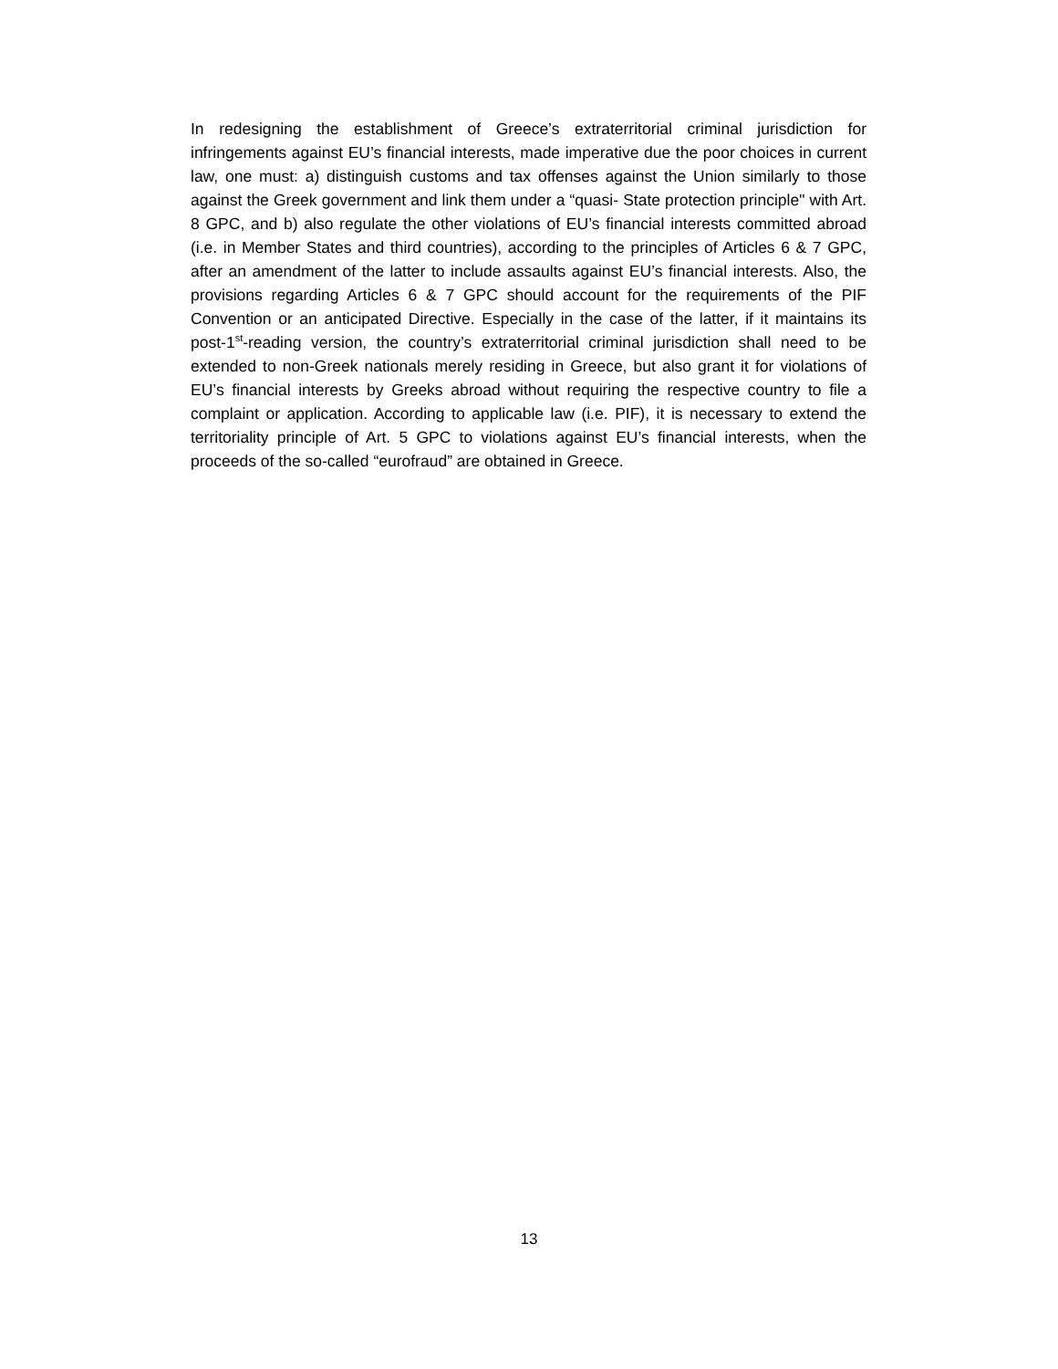In redesigning the establishment of Greece’s extraterritorial criminal jurisdiction for infringements against EU’s financial interests, made imperative due the poor choices in current law, one must: a) distinguish customs and tax offenses against the Union similarly to those against the Greek government and link them under a “quasi- State protection principle" with Art. 8 GPC, and b) also regulate the other violations of EU’s financial interests committed abroad (i.e. in Member States and third countries), according to the principles of Articles 6 & 7 GPC, after an amendment of the latter to include assaults against EU’s financial interests. Also, the provisions regarding Articles 6 & 7 GPC should account for the requirements of the PIF Convention or an anticipated Directive. Especially in the case of the latter, if it maintains its post-1<sup>st</sup>-reading version, the country’s extraterritorial criminal jurisdiction shall need to be extended to non-Greek nationals merely residing in Greece, but also grant it for violations of EU’s financial interests by Greeks abroad without requiring the respective country to file a complaint or application. According to applicable law (i.e. PIF), it is necessary to extend the territoriality principle of Art. 5 GPC to violations against EU’s financial interests, when the proceeds of the so-called “eurofraud” are obtained in Greece.
13